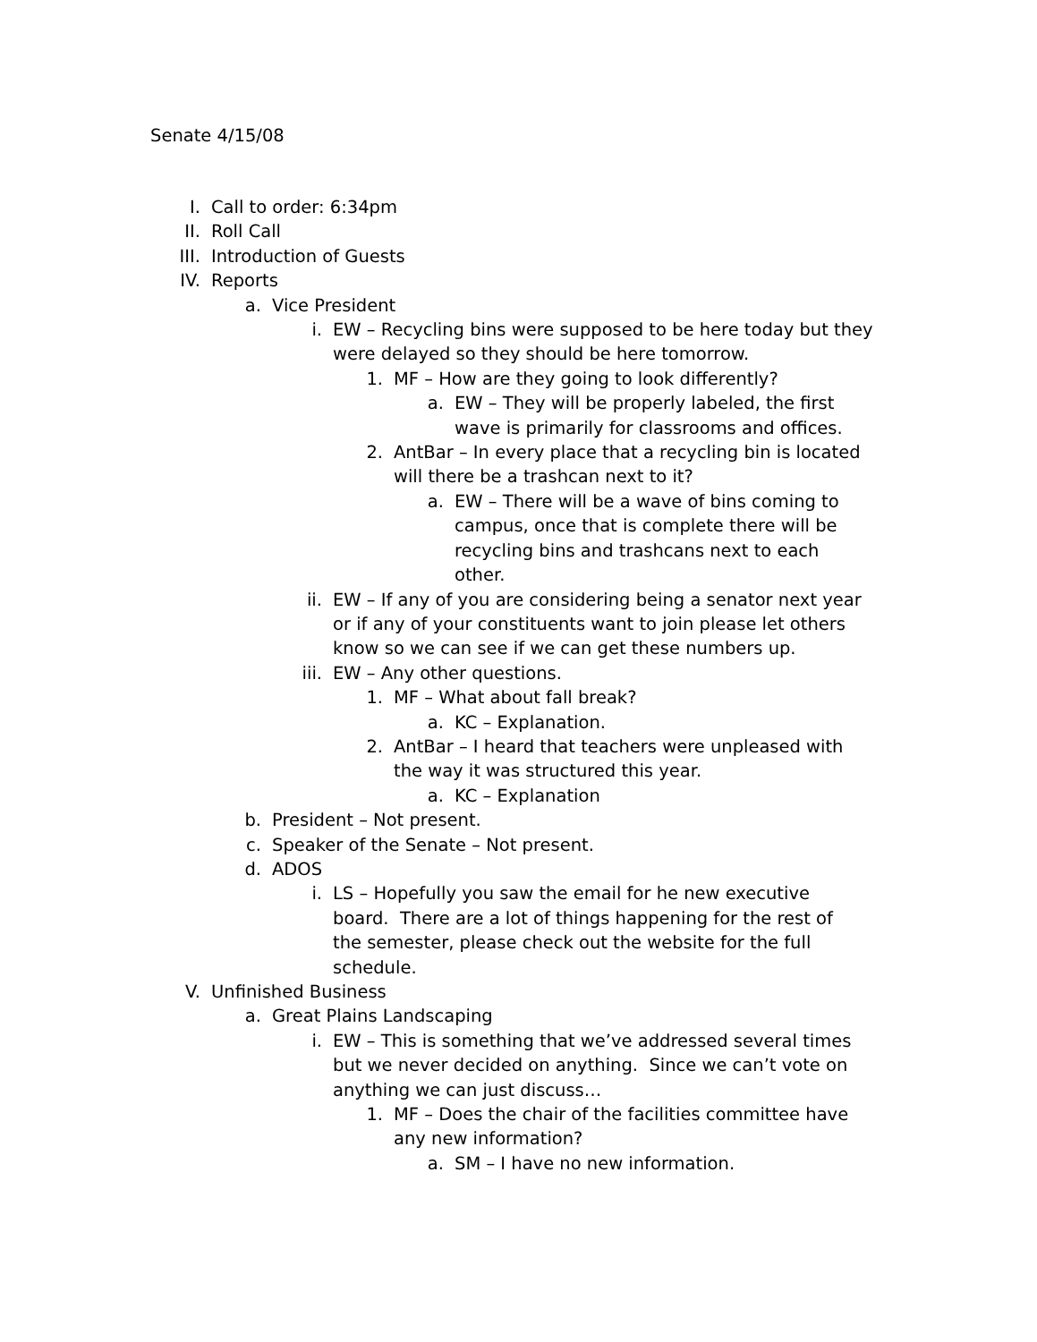Senate 4/15/08
I. Call to order: 6:34pm
II. Roll Call
III. Introduction of Guests
IV. Reports
a. Vice President
i. EW – Recycling bins were supposed to be here today but they were delayed so they should be here tomorrow.
1. MF – How are they going to look differently?
a. EW – They will be properly labeled, the first wave is primarily for classrooms and offices.
2. AntBar – In every place that a recycling bin is located will there be a trashcan next to it?
a. EW – There will be a wave of bins coming to campus, once that is complete there will be recycling bins and trashcans next to each other.
ii. EW – If any of you are considering being a senator next year or if any of your constituents want to join please let others know so we can see if we can get these numbers up.
iii. EW – Any other questions.
1. MF – What about fall break?
a. KC – Explanation.
2. AntBar – I heard that teachers were unpleased with the way it was structured this year.
a. KC – Explanation
b. President – Not present.
c. Speaker of the Senate – Not present.
d. ADOS
i. LS – Hopefully you saw the email for he new executive board. There are a lot of things happening for the rest of the semester, please check out the website for the full schedule.
V. Unfinished Business
a. Great Plains Landscaping
i. EW – This is something that we’ve addressed several times but we never decided on anything. Since we can’t vote on anything we can just discuss…
1. MF – Does the chair of the facilities committee have any new information?
a. SM – I have no new information.